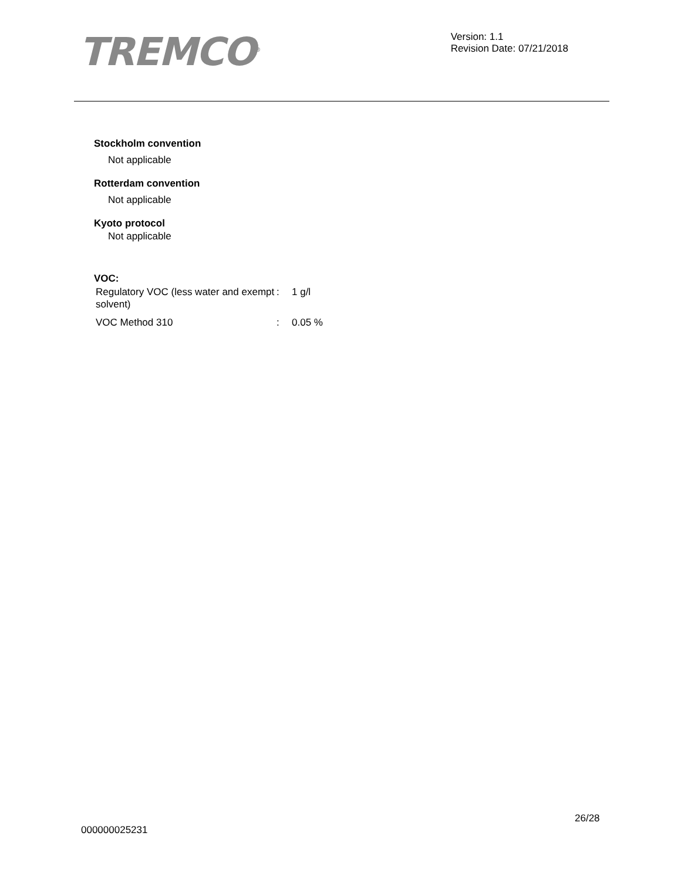TREMCO<sup>®</sup>
Version: 1.1
Revision Date: 07/21/2018
Stockholm convention
Not applicable
Rotterdam convention
Not applicable
Kyoto protocol
Not applicable
VOC:
| Regulatory VOC (less water and exempt solvent) | : | 1 g/l |
| VOC Method 310 | : | 0.05 % |
26/28
000000025231